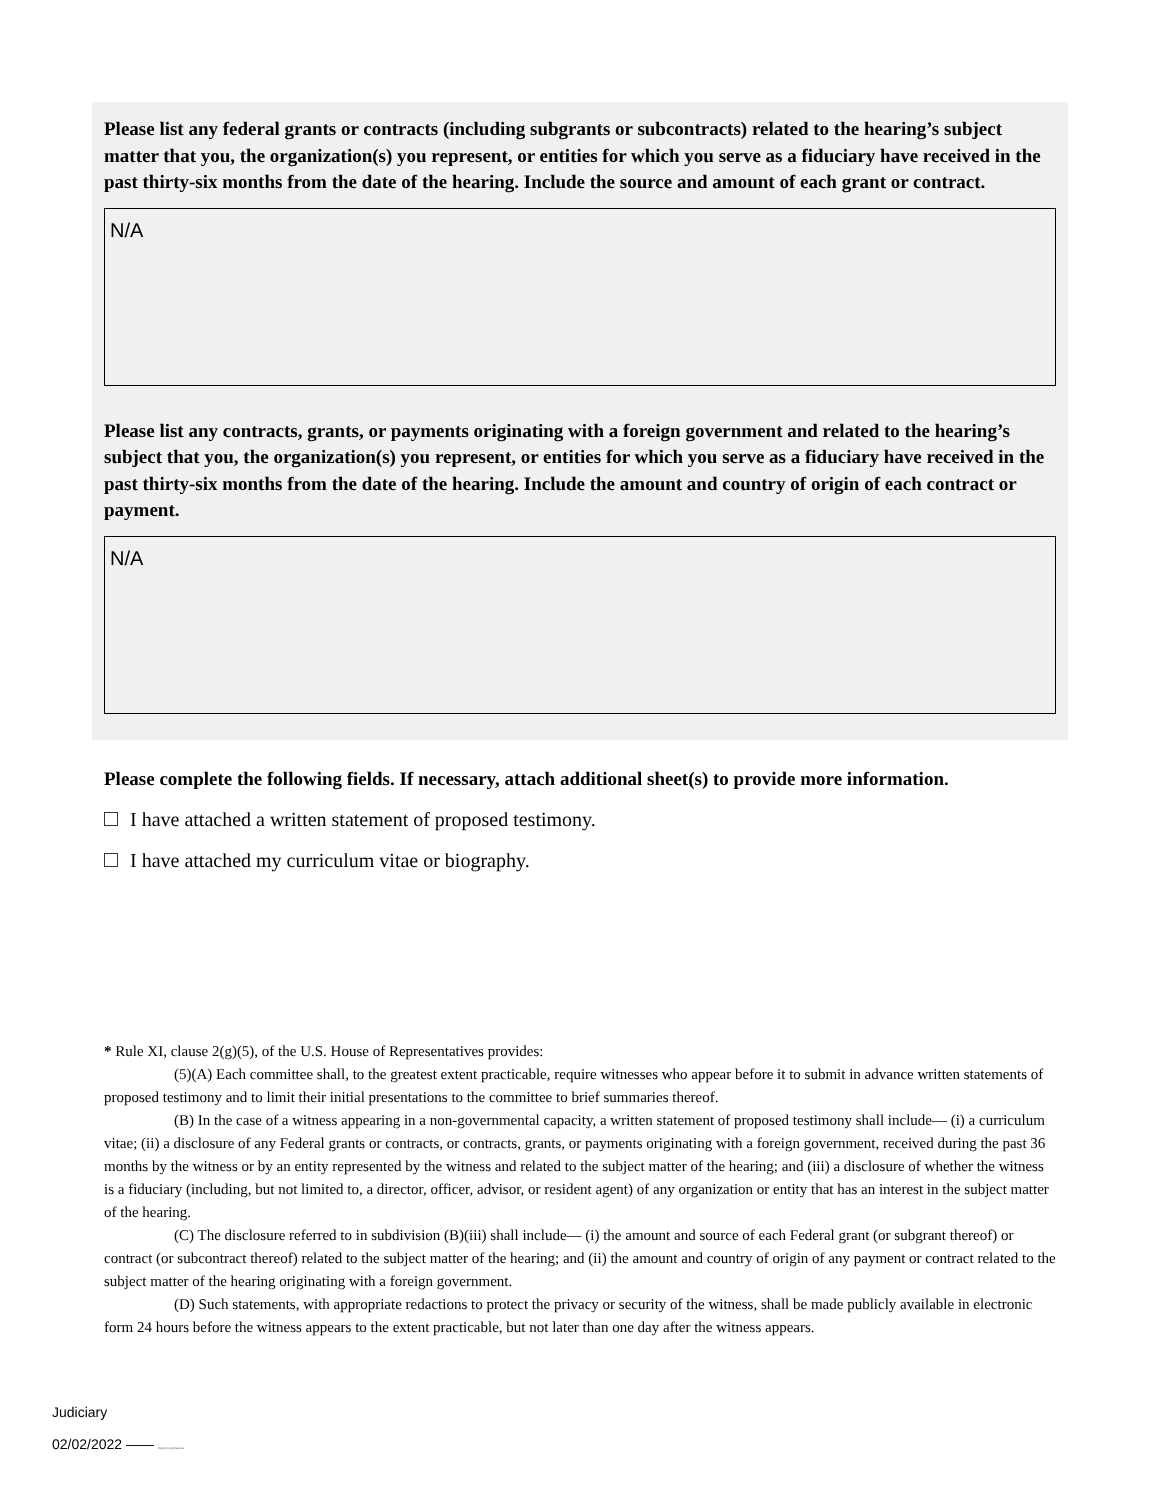Please list any federal grants or contracts (including subgrants or subcontracts) related to the hearing’s subject matter that you, the organization(s) you represent, or entities for which you serve as a fiduciary have received in the past thirty-six months from the date of the hearing. Include the source and amount of each grant or contract.
N/A
Please list any contracts, grants, or payments originating with a foreign government and related to the hearing’s subject that you, the organization(s) you represent, or entities for which you serve as a fiduciary have received in the past thirty-six months from the date of the hearing. Include the amount and country of origin of each contract or payment.
N/A
Please complete the following fields. If necessary, attach additional sheet(s) to provide more information.
I have attached a written statement of proposed testimony.
I have attached my curriculum vitae or biography.
* Rule XI, clause 2(g)(5), of the U.S. House of Representatives provides:
(5)(A) Each committee shall, to the greatest extent practicable, require witnesses who appear before it to submit in advance written statements of proposed testimony and to limit their initial presentations to the committee to brief summaries thereof.
(B) In the case of a witness appearing in a non-governmental capacity, a written statement of proposed testimony shall include— (i) a curriculum vitae; (ii) a disclosure of any Federal grants or contracts, or contracts, grants, or payments originating with a foreign government, received during the past 36 months by the witness or by an entity represented by the witness and related to the subject matter of the hearing; and (iii) a disclosure of whether the witness is a fiduciary (including, but not limited to, a director, officer, advisor, or resident agent) of any organization or entity that has an interest in the subject matter of the hearing.
(C) The disclosure referred to in subdivision (B)(iii) shall include— (i) the amount and source of each Federal grant (or subgrant thereof) or contract (or subcontract thereof) related to the subject matter of the hearing; and (ii) the amount and country of origin of any payment or contract related to the subject matter of the hearing originating with a foreign government.
(D) Such statements, with appropriate redactions to protect the privacy or security of the witness, shall be made publicly available in electronic form 24 hours before the witness appears to the extent practicable, but not later than one day after the witness appears.
Judiciary
02/02/2022 —— Supporting Material